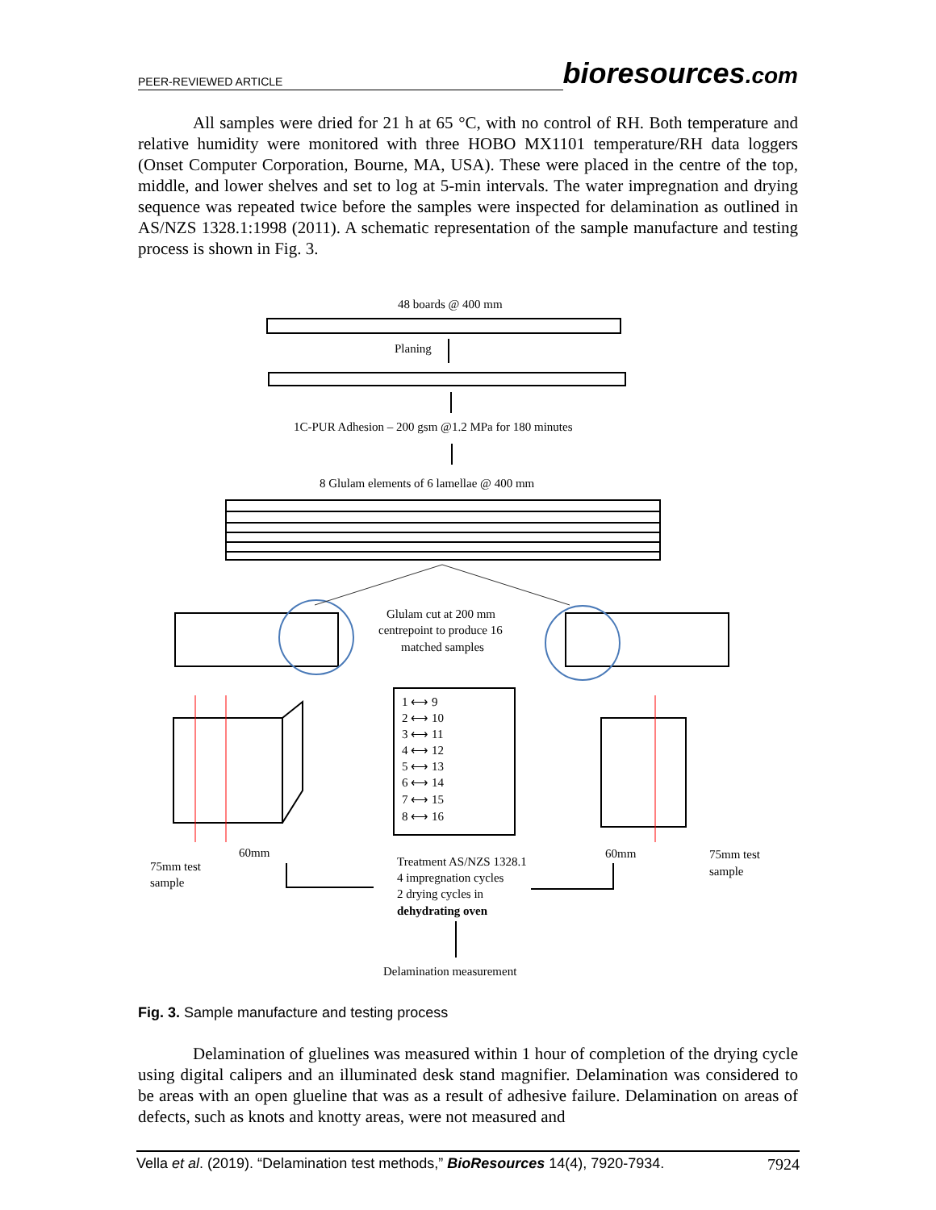PEER-REVIEWED ARTICLE
bioresources.com
All samples were dried for 21 h at 65 °C, with no control of RH. Both temperature and relative humidity were monitored with three HOBO MX1101 temperature/RH data loggers (Onset Computer Corporation, Bourne, MA, USA). These were placed in the centre of the top, middle, and lower shelves and set to log at 5-min intervals. The water impregnation and drying sequence was repeated twice before the samples were inspected for delamination as outlined in AS/NZS 1328.1:1998 (2011). A schematic representation of the sample manufacture and testing process is shown in Fig. 3.
48 boards @ 400 mm
Planing
1C-PUR Adhesion – 200 gsm @1.2 MPa for 180 minutes
8 Glulam elements of 6 lamellae @ 400 mm
Glulam cut at 200 mm
centrepoint to produce 16
matched samples
1 ⟷ 9
2 ⟷ 10
3 ⟷ 11
4 ⟷ 12
5 ⟷ 13
6 ⟷ 14
7 ⟷ 15
8 ⟷ 16
60mm
60mm
75mm test
sample
75mm test
sample
Treatment AS/NZS 1328.1
4 impregnation cycles
2 drying cycles in
dehydrating oven
Delamination measurement
Fig. 3. Sample manufacture and testing process
Delamination of gluelines was measured within 1 hour of completion of the drying cycle using digital calipers and an illuminated desk stand magnifier. Delamination was considered to be areas with an open glueline that was as a result of adhesive failure. Delamination on areas of defects, such as knots and knotty areas, were not measured and
Vella et al. (2019). “Delamination test methods,” BioResources 14(4), 7920-7934. 7924